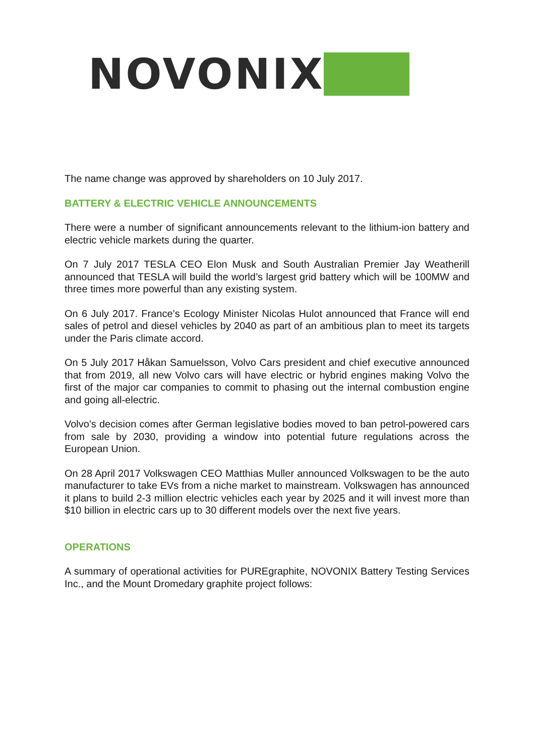NOVONIX
The name change was approved by shareholders on 10 July 2017.
BATTERY & ELECTRIC VEHICLE ANNOUNCEMENTS
There were a number of significant announcements relevant to the lithium-ion battery and electric vehicle markets during the quarter.
On 7 July 2017 TESLA CEO Elon Musk and South Australian Premier Jay Weatherill announced that TESLA will build the world’s largest grid battery which will be 100MW and three times more powerful than any existing system.
On 6 July 2017. France’s Ecology Minister Nicolas Hulot announced that France will end sales of petrol and diesel vehicles by 2040 as part of an ambitious plan to meet its targets under the Paris climate accord.
On 5 July 2017 Håkan Samuelsson, Volvo Cars president and chief executive announced that from 2019, all new Volvo cars will have electric or hybrid engines making Volvo the first of the major car companies to commit to phasing out the internal combustion engine and going all-electric.
Volvo's decision comes after German legislative bodies moved to ban petrol-powered cars from sale by 2030, providing a window into potential future regulations across the European Union.
On 28 April 2017 Volkswagen CEO Matthias Muller announced Volkswagen to be the auto manufacturer to take EVs from a niche market to mainstream. Volkswagen has announced it plans to build 2-3 million electric vehicles each year by 2025 and it will invest more than $10 billion in electric cars up to 30 different models over the next five years.
OPERATIONS
A summary of operational activities for PUREgraphite, NOVONIX Battery Testing Services Inc., and the Mount Dromedary graphite project follows: